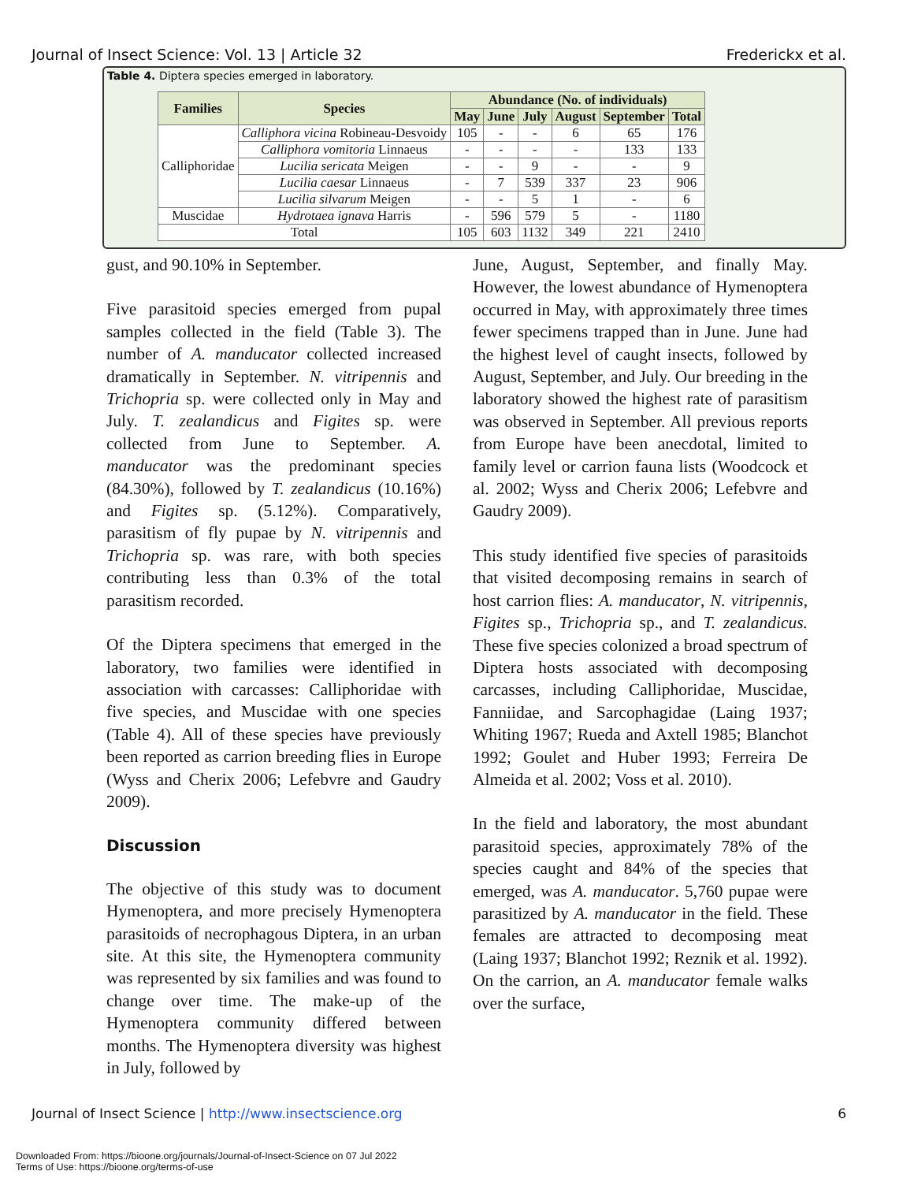Journal of Insect Science: Vol. 13 | Article 32 Frederickx et al.
Table 4. Diptera species emerged in laboratory.
| Families | Species | Abundance (No. of individuals) | | | | | |
| --- | --- | --- | --- | --- | --- | --- | --- |
| | | May | June | July | August | September | Total |
| Calliphoridae | Calliphora vicina Robineau-Desvoidy | 105 | - | - | 6 | 65 | 176 |
| | Calliphora vomitoria Linnaeus | - | - | - | - | 133 | 133 |
| | Lucilia sericata Meigen | - | - | 9 | - | - | 9 |
| | Lucilia caesar Linnaeus | - | 7 | 539 | 337 | 23 | 906 |
| | Lucilia silvarum Meigen | - | - | 5 | 1 | - | 6 |
| Muscidae | Hydrotaea ignava Harris | - | 596 | 579 | 5 | - | 1180 |
| Total | | 105 | 603 | 1132 | 349 | 221 | 2410 |
gust, and 90.10% in September.
Five parasitoid species emerged from pupal samples collected in the field (Table 3). The number of A. manducator collected increased dramatically in September. N. vitripennis and Trichopria sp. were collected only in May and July. T. zealandicus and Figites sp. were collected from June to September. A. manducator was the predominant species (84.30%), followed by T. zealandicus (10.16%) and Figites sp. (5.12%). Comparatively, parasitism of fly pupae by N. vitripennis and Trichopria sp. was rare, with both species contributing less than 0.3% of the total parasitism recorded.
Of the Diptera specimens that emerged in the laboratory, two families were identified in association with carcasses: Calliphoridae with five species, and Muscidae with one species (Table 4). All of these species have previously been reported as carrion breeding flies in Europe (Wyss and Cherix 2006; Lefebvre and Gaudry 2009).
Discussion
The objective of this study was to document Hymenoptera, and more precisely Hymenoptera parasitoids of necrophagous Diptera, in an urban site. At this site, the Hymenoptera community was represented by six families and was found to change over time. The make-up of the Hymenoptera community differed between months. The Hymenoptera diversity was highest in July, followed by
June, August, September, and finally May. However, the lowest abundance of Hymenoptera occurred in May, with approximately three times fewer specimens trapped than in June. June had the highest level of caught insects, followed by August, September, and July. Our breeding in the laboratory showed the highest rate of parasitism was observed in September. All previous reports from Europe have been anecdotal, limited to family level or carrion fauna lists (Woodcock et al. 2002; Wyss and Cherix 2006; Lefebvre and Gaudry 2009).
This study identified five species of parasitoids that visited decomposing remains in search of host carrion flies: A. manducator, N. vitripennis, Figites sp., Trichopria sp., and T. zealandicus. These five species colonized a broad spectrum of Diptera hosts associated with decomposing carcasses, including Calliphoridae, Muscidae, Fanniidae, and Sarcophagidae (Laing 1937; Whiting 1967; Rueda and Axtell 1985; Blanchot 1992; Goulet and Huber 1993; Ferreira De Almeida et al. 2002; Voss et al. 2010).
In the field and laboratory, the most abundant parasitoid species, approximately 78% of the species caught and 84% of the species that emerged, was A. manducator. 5,760 pupae were parasitized by A. manducator in the field. These females are attracted to decomposing meat (Laing 1937; Blanchot 1992; Reznik et al. 1992). On the carrion, an A. manducator female walks over the surface,
Journal of Insect Science | http://www.insectscience.org 6
Downloaded From: https://bioone.org/journals/Journal-of-Insect-Science on 07 Jul 2022
Terms of Use: https://bioone.org/terms-of-use